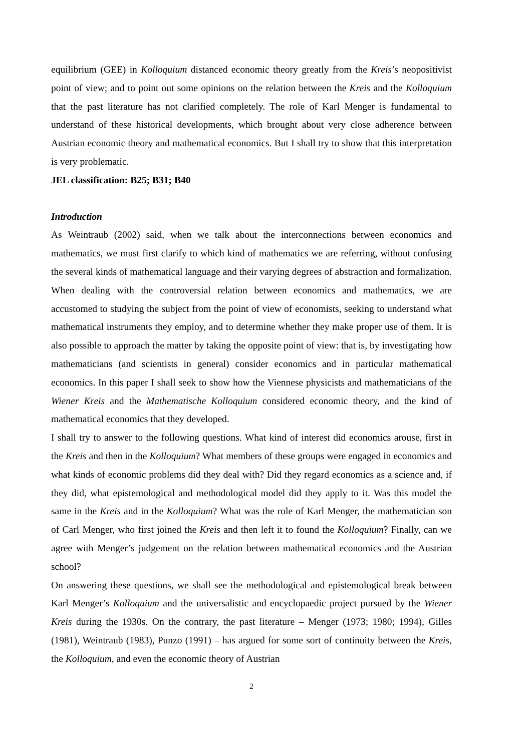equilibrium (GEE) in Kolloquium distanced economic theory greatly from the Kreis’s neopositivist point of view; and to point out some opinions on the relation between the Kreis and the Kolloquium that the past literature has not clarified completely. The role of Karl Menger is fundamental to understand of these historical developments, which brought about very close adherence between Austrian economic theory and mathematical economics. But I shall try to show that this interpretation is very problematic.
JEL classification: B25; B31; B40
Introduction
As Weintraub (2002) said, when we talk about the interconnections between economics and mathematics, we must first clarify to which kind of mathematics we are referring, without confusing the several kinds of mathematical language and their varying degrees of abstraction and formalization. When dealing with the controversial relation between economics and mathematics, we are accustomed to studying the subject from the point of view of economists, seeking to understand what mathematical instruments they employ, and to determine whether they make proper use of them. It is also possible to approach the matter by taking the opposite point of view: that is, by investigating how mathematicians (and scientists in general) consider economics and in particular mathematical economics. In this paper I shall seek to show how the Viennese physicists and mathematicians of the Wiener Kreis and the Mathematische Kolloquium considered economic theory, and the kind of mathematical economics that they developed.
I shall try to answer to the following questions. What kind of interest did economics arouse, first in the Kreis and then in the Kolloquium? What members of these groups were engaged in economics and what kinds of economic problems did they deal with? Did they regard economics as a science and, if they did, what epistemological and methodological model did they apply to it. Was this model the same in the Kreis and in the Kolloquium? What was the role of Karl Menger, the mathematician son of Carl Menger, who first joined the Kreis and then left it to found the Kolloquium? Finally, can we agree with Menger’s judgement on the relation between mathematical economics and the Austrian school?
On answering these questions, we shall see the methodological and epistemological break between Karl Menger’s Kolloquium and the universalistic and encyclopaedic project pursued by the Wiener Kreis during the 1930s. On the contrary, the past literature – Menger (1973; 1980; 1994), Gilles (1981), Weintraub (1983), Punzo (1991) – has argued for some sort of continuity between the Kreis, the Kolloquium, and even the economic theory of Austrian
2